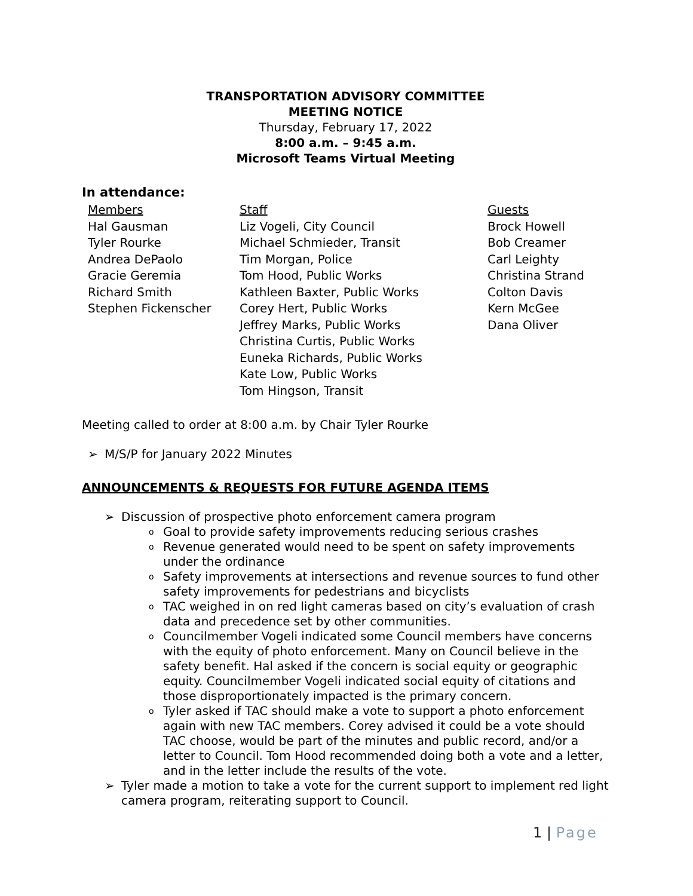TRANSPORTATION ADVISORY COMMITTEE
MEETING NOTICE
Thursday, February 17, 2022
8:00 a.m. – 9:45 a.m.
Microsoft Teams Virtual Meeting
In attendance:
Members
Hal Gausman
Tyler Rourke
Andrea DePaolo
Gracie Geremia
Richard Smith
Stephen Fickenscher
Staff
Liz Vogeli, City Council
Michael Schmieder, Transit
Tim Morgan, Police
Tom Hood, Public Works
Kathleen Baxter, Public Works
Corey Hert, Public Works
Jeffrey Marks, Public Works
Christina Curtis, Public Works
Euneka Richards, Public Works
Kate Low, Public Works
Tom Hingson, Transit
Guests
Brock Howell
Bob Creamer
Carl Leighty
Christina Strand
Colton Davis
Kern McGee
Dana Oliver
Meeting called to order at 8:00 a.m. by Chair Tyler Rourke
➢ M/S/P for January 2022 Minutes
ANNOUNCEMENTS & REQUESTS FOR FUTURE AGENDA ITEMS
➢ Discussion of prospective photo enforcement camera program
o Goal to provide safety improvements reducing serious crashes
o Revenue generated would need to be spent on safety improvements under the ordinance
o Safety improvements at intersections and revenue sources to fund other safety improvements for pedestrians and bicyclists
o TAC weighed in on red light cameras based on city’s evaluation of crash data and precedence set by other communities.
o Councilmember Vogeli indicated some Council members have concerns with the equity of photo enforcement. Many on Council believe in the safety benefit. Hal asked if the concern is social equity or geographic equity. Councilmember Vogeli indicated social equity of citations and those disproportionately impacted is the primary concern.
o Tyler asked if TAC should make a vote to support a photo enforcement again with new TAC members. Corey advised it could be a vote should TAC choose, would be part of the minutes and public record, and/or a letter to Council. Tom Hood recommended doing both a vote and a letter, and in the letter include the results of the vote.
➢ Tyler made a motion to take a vote for the current support to implement red light camera program, reiterating support to Council.
1 | Page